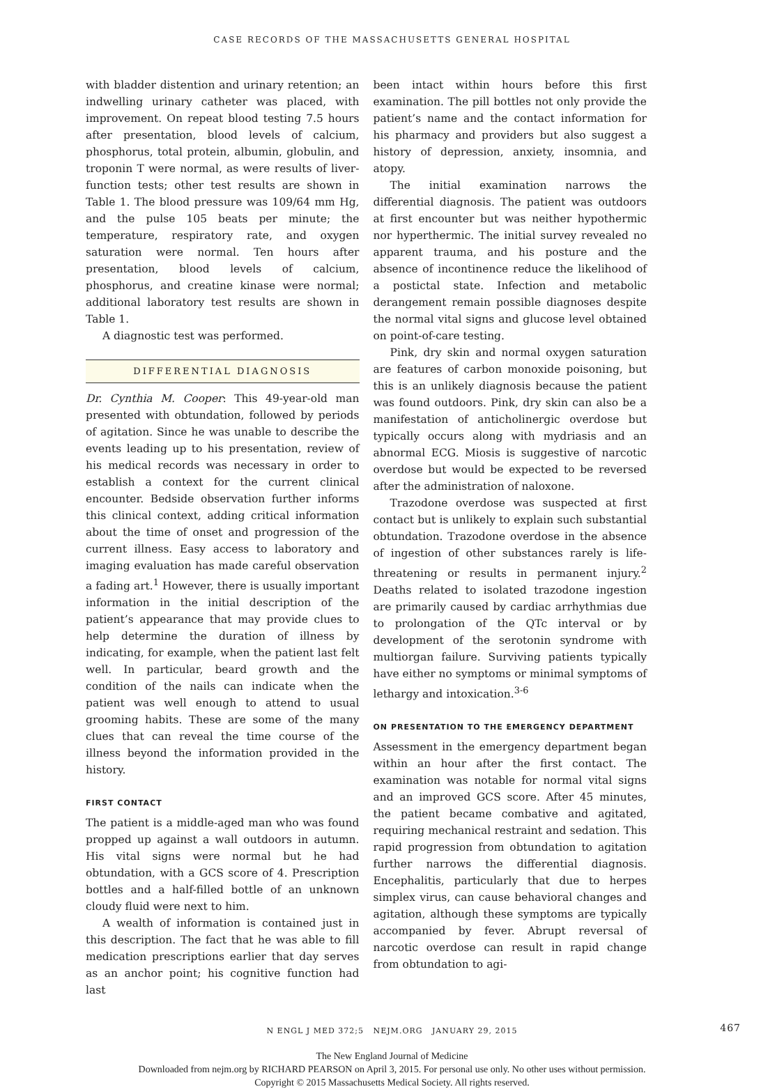CASE RECORDS OF THE MASSACHUSETTS GENERAL HOSPITAL
with bladder distention and urinary retention; an indwelling urinary catheter was placed, with improvement. On repeat blood testing 7.5 hours after presentation, blood levels of calcium, phosphorus, total protein, albumin, globulin, and troponin T were normal, as were results of liver-function tests; other test results are shown in Table 1. The blood pressure was 109/64 mm Hg, and the pulse 105 beats per minute; the temperature, respiratory rate, and oxygen saturation were normal. Ten hours after presentation, blood levels of calcium, phosphorus, and creatine kinase were normal; additional laboratory test results are shown in Table 1.
A diagnostic test was performed.
DIFFERENTIAL DIAGNOSIS
Dr. Cynthia M. Cooper: This 49-year-old man presented with obtundation, followed by periods of agitation. Since he was unable to describe the events leading up to his presentation, review of his medical records was necessary in order to establish a context for the current clinical encounter. Bedside observation further informs this clinical context, adding critical information about the time of onset and progression of the current illness. Easy access to laboratory and imaging evaluation has made careful observation a fading art.<sup>1</sup> However, there is usually important information in the initial description of the patient’s appearance that may provide clues to help determine the duration of illness by indicating, for example, when the patient last felt well. In particular, beard growth and the condition of the nails can indicate when the patient was well enough to attend to usual grooming habits. These are some of the many clues that can reveal the time course of the illness beyond the information provided in the history.
FIRST CONTACT
The patient is a middle-aged man who was found propped up against a wall outdoors in autumn. His vital signs were normal but he had obtundation, with a GCS score of 4. Prescription bottles and a half-filled bottle of an unknown cloudy fluid were next to him.
A wealth of information is contained just in this description. The fact that he was able to fill medication prescriptions earlier that day serves as an anchor point; his cognitive function had last
been intact within hours before this first examination. The pill bottles not only provide the patient’s name and the contact information for his pharmacy and providers but also suggest a history of depression, anxiety, insomnia, and atopy.
The initial examination narrows the differential diagnosis. The patient was outdoors at first encounter but was neither hypothermic nor hyperthermic. The initial survey revealed no apparent trauma, and his posture and the absence of incontinence reduce the likelihood of a postictal state. Infection and metabolic derangement remain possible diagnoses despite the normal vital signs and glucose level obtained on point-of-care testing.
Pink, dry skin and normal oxygen saturation are features of carbon monoxide poisoning, but this is an unlikely diagnosis because the patient was found outdoors. Pink, dry skin can also be a manifestation of anticholinergic overdose but typically occurs along with mydriasis and an abnormal ECG. Miosis is suggestive of narcotic overdose but would be expected to be reversed after the administration of naloxone.
Trazodone overdose was suspected at first contact but is unlikely to explain such substantial obtundation. Trazodone overdose in the absence of ingestion of other substances rarely is life-threatening or results in permanent injury.<sup>2</sup> Deaths related to isolated trazodone ingestion are primarily caused by cardiac arrhythmias due to prolongation of the QTc interval or by development of the serotonin syndrome with multiorgan failure. Surviving patients typically have either no symptoms or minimal symptoms of lethargy and intoxication.<sup>3-6</sup>
ON PRESENTATION TO THE EMERGENCY DEPARTMENT
Assessment in the emergency department began within an hour after the first contact. The examination was notable for normal vital signs and an improved GCS score. After 45 minutes, the patient became combative and agitated, requiring mechanical restraint and sedation. This rapid progression from obtundation to agitation further narrows the differential diagnosis. Encephalitis, particularly that due to herpes simplex virus, can cause behavioral changes and agitation, although these symptoms are typically accompanied by fever. Abrupt reversal of narcotic overdose can result in rapid change from obtundation to agi-
N ENGL J MED 372;5 NEJM.ORG JANUARY 29, 2015 467
The New England Journal of Medicine
Downloaded from nejm.org by RICHARD PEARSON on April 3, 2015. For personal use only. No other uses without permission.
Copyright © 2015 Massachusetts Medical Society. All rights reserved.